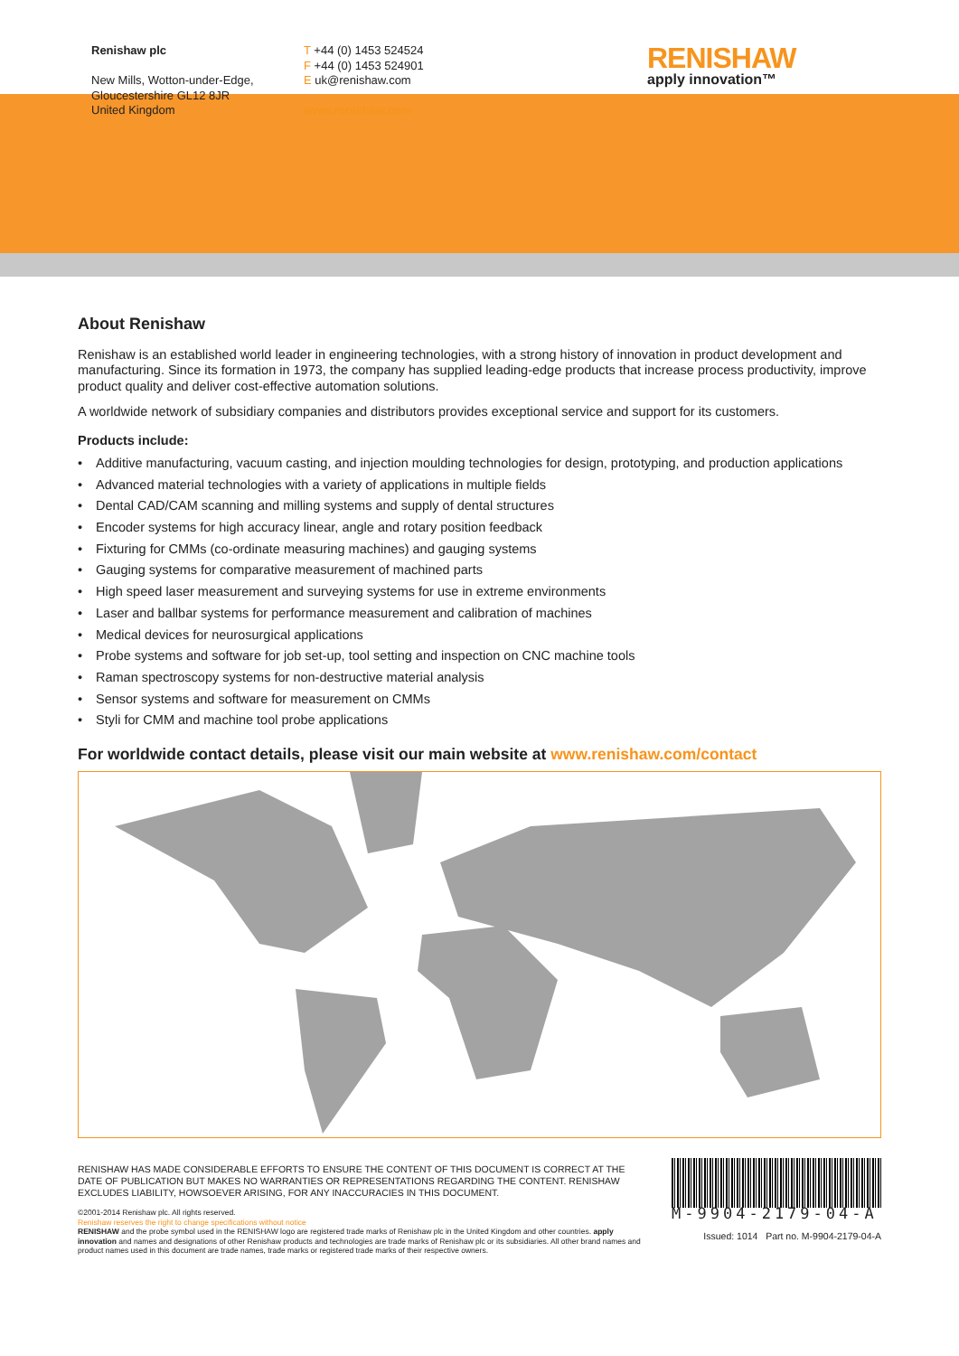Renishaw plc
New Mills, Wotton-under-Edge,
Gloucestershire GL12 8JR
United Kingdom
T +44 (0) 1453 524524
F +44 (0) 1453 524901
E uk@renishaw.com
www.renishaw.com
RENISHAW
apply innovation™
About Renishaw
Renishaw is an established world leader in engineering technologies, with a strong history of innovation in product development and manufacturing. Since its formation in 1973, the company has supplied leading-edge products that increase process productivity, improve product quality and deliver cost-effective automation solutions.
A worldwide network of subsidiary companies and distributors provides exceptional service and support for its customers.
Products include:
• Additive manufacturing, vacuum casting, and injection moulding technologies for design, prototyping, and production applications
• Advanced material technologies with a variety of applications in multiple fields
• Dental CAD/CAM scanning and milling systems and supply of dental structures
• Encoder systems for high accuracy linear, angle and rotary position feedback
• Fixturing for CMMs (co-ordinate measuring machines) and gauging systems
• Gauging systems for comparative measurement of machined parts
• High speed laser measurement and surveying systems for use in extreme environments
• Laser and ballbar systems for performance measurement and calibration of machines
• Medical devices for neurosurgical applications
• Probe systems and software for job set-up, tool setting and inspection on CNC machine tools
• Raman spectroscopy systems for non-destructive material analysis
• Sensor systems and software for measurement on CMMs
• Styli for CMM and machine tool probe applications
For worldwide contact details, please visit our main website at www.renishaw.com/contact
RENISHAW HAS MADE CONSIDERABLE EFFORTS TO ENSURE THE CONTENT OF THIS DOCUMENT IS CORRECT AT THE DATE OF PUBLICATION BUT MAKES NO WARRANTIES OR REPRESENTATIONS REGARDING THE CONTENT. RENISHAW EXCLUDES LIABILITY, HOWSOEVER ARISING, FOR ANY INACCURACIES IN THIS DOCUMENT.
©2001-2014 Renishaw plc. All rights reserved.
Renishaw reserves the right to change specifications without notice
RENISHAW and the probe symbol used in the RENISHAW logo are registered trade marks of Renishaw plc in the United Kingdom and other countries. apply innovation and names and designations of other Renishaw products and technologies are trade marks of Renishaw plc or its subsidiaries. All other brand names and product names used in this document are trade names, trade marks or registered trade marks of their respective owners.
M-9904-2179-04-A
Issued: 1014 Part no. M-9904-2179-04-A